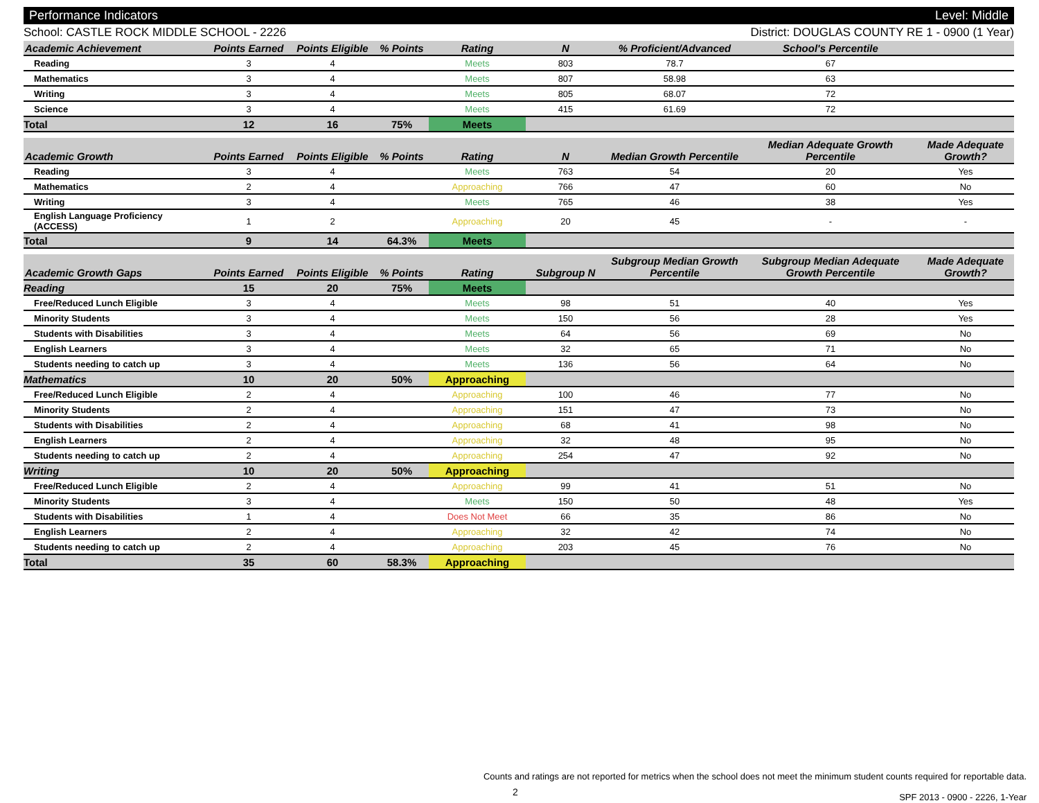Performance Indicators Level: Middle
School: CASTLE ROCK MIDDLE SCHOOL - 2226 District: DOUGLAS COUNTY RE 1 - 0900 (1 Year)
| Academic Achievement | Points Earned | Points Eligible | % Points | Rating | N | % Proficient/Advanced | School's Percentile | |
| --- | --- | --- | --- | --- | --- | --- | --- | --- |
| Reading | 3 | 4 | | Meets | 803 | 78.7 | 67 | |
| Mathematics | 3 | 4 | | Meets | 807 | 58.98 | 63 | |
| Writing | 3 | 4 | | Meets | 805 | 68.07 | 72 | |
| Science | 3 | 4 | | Meets | 415 | 61.69 | 72 | |
| Total | 12 | 16 | 75% | Meets | | | | |
| Academic Growth | Points Earned | Points Eligible | % Points | Rating | N | Median Growth Percentile | Median Adequate Growth Percentile | Made Adequate Growth? |
| --- | --- | --- | --- | --- | --- | --- | --- | --- |
| Reading | 3 | 4 | | Meets | 763 | 54 | 20 | Yes |
| Mathematics | 2 | 4 | | Approaching | 766 | 47 | 60 | No |
| Writing | 3 | 4 | | Meets | 765 | 46 | 38 | Yes |
| English Language Proficiency (ACCESS) | 1 | 2 | | Approaching | 20 | 45 | - | - |
| Total | 9 | 14 | 64.3% | Meets | | | | |
| Academic Growth Gaps | Points Earned | Points Eligible | % Points | Rating | Subgroup N | Subgroup Median Growth Percentile | Subgroup Median Adequate Growth Percentile | Made Adequate Growth? |
| --- | --- | --- | --- | --- | --- | --- | --- | --- |
| Reading | 15 | 20 | 75% | Meets | | | | |
| Free/Reduced Lunch Eligible | 3 | 4 | | Meets | 98 | 51 | 40 | Yes |
| Minority Students | 3 | 4 | | Meets | 150 | 56 | 28 | Yes |
| Students with Disabilities | 3 | 4 | | Meets | 64 | 56 | 69 | No |
| English Learners | 3 | 4 | | Meets | 32 | 65 | 71 | No |
| Students needing to catch up | 3 | 4 | | Meets | 136 | 56 | 64 | No |
| Mathematics | 10 | 20 | 50% | Approaching | | | | |
| Free/Reduced Lunch Eligible | 2 | 4 | | Approaching | 100 | 46 | 77 | No |
| Minority Students | 2 | 4 | | Approaching | 151 | 47 | 73 | No |
| Students with Disabilities | 2 | 4 | | Approaching | 68 | 41 | 98 | No |
| English Learners | 2 | 4 | | Approaching | 32 | 48 | 95 | No |
| Students needing to catch up | 2 | 4 | | Approaching | 254 | 47 | 92 | No |
| Writing | 10 | 20 | 50% | Approaching | | | | |
| Free/Reduced Lunch Eligible | 2 | 4 | | Approaching | 99 | 41 | 51 | No |
| Minority Students | 3 | 4 | | Meets | 150 | 50 | 48 | Yes |
| Students with Disabilities | 1 | 4 | | Does Not Meet | 66 | 35 | 86 | No |
| English Learners | 2 | 4 | | Approaching | 32 | 42 | 74 | No |
| Students needing to catch up | 2 | 4 | | Approaching | 203 | 45 | 76 | No |
| Total | 35 | 60 | 58.3% | Approaching | | | | |
Counts and ratings are not reported for metrics when the school does not meet the minimum student counts required for reportable data.
SPF 2013 - 0900 - 2226, 1-Year
2